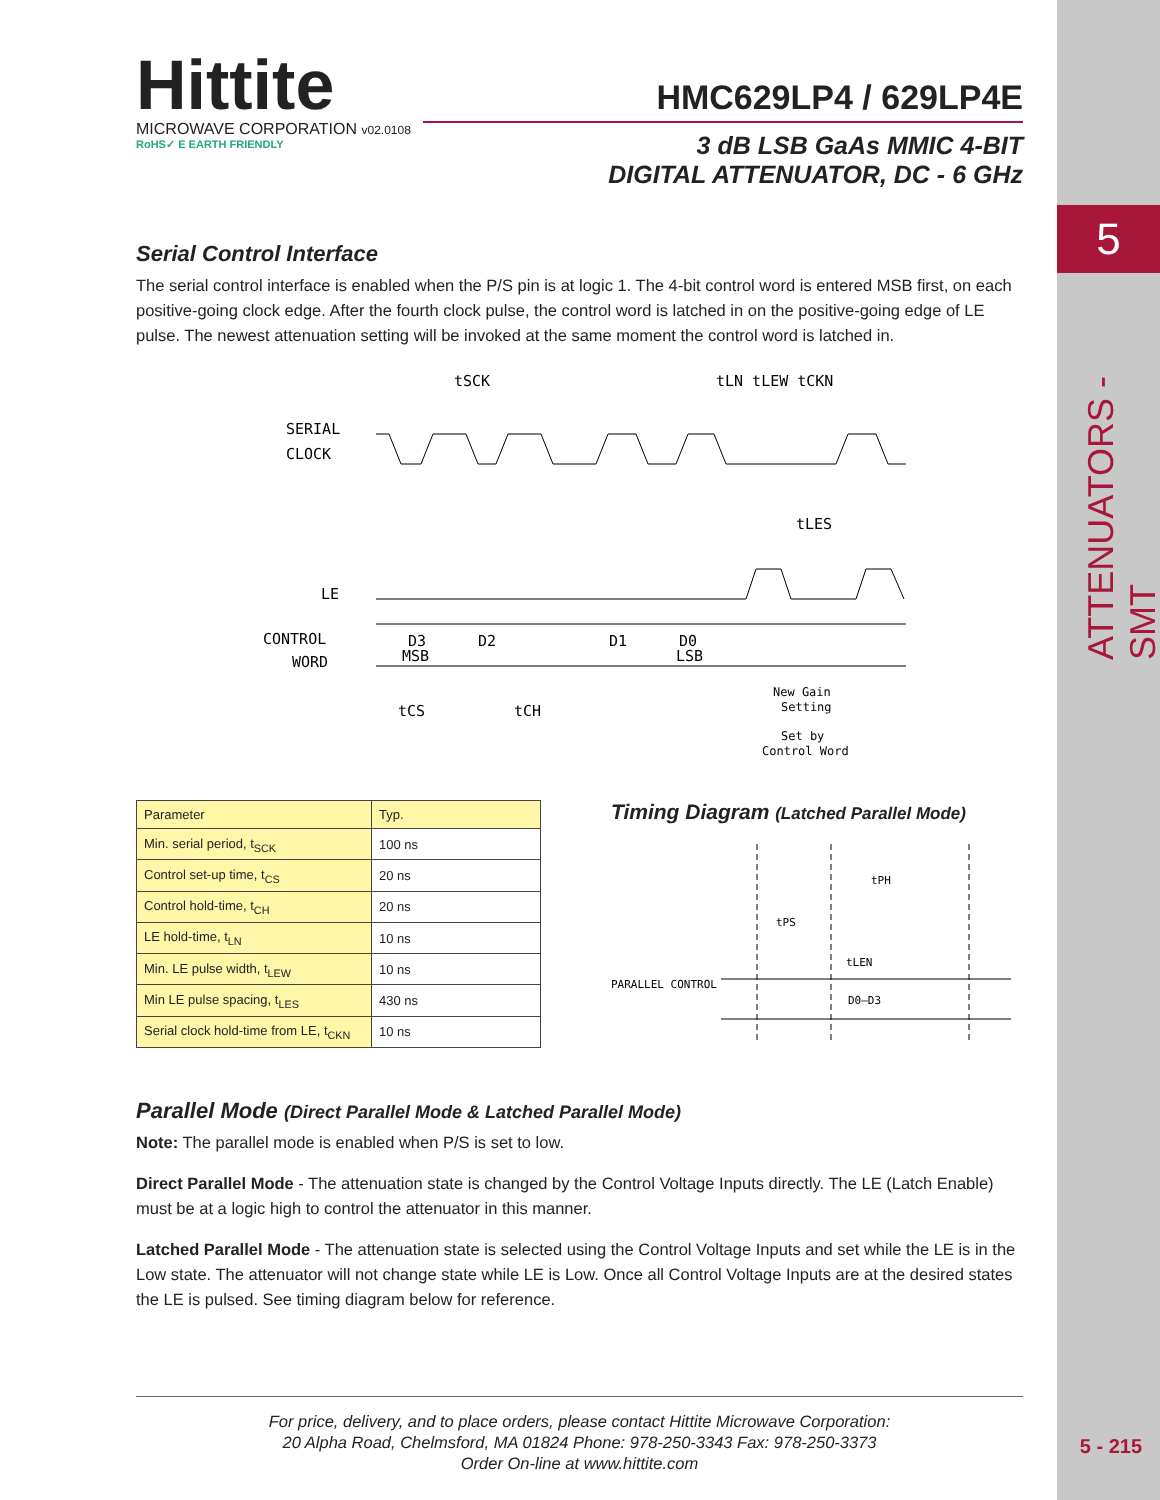5
ATTENUATORS - SMT
5 - 215
Hittite
MICROWAVE CORPORATION v02.0108
HMC629LP4 / 629LP4E
RoHS✓ E EARTH FRIENDLY
3 dB LSB GaAs MMIC 4-BIT
DIGITAL ATTENUATOR, DC - 6 GHz
Serial Control Interface
The serial control interface is enabled when the P/S pin is at logic 1. The 4-bit control word is entered MSB first, on each positive-going clock edge. After the fourth clock pulse, the control word is latched in on the positive-going edge of LE pulse. The newest attenuation setting will be invoked at the same moment the control word is latched in.
SERIAL
CLOCK
tSCK
tLN tLEW tCKN
tLES
LE
CONTROL
WORD
D3
MSB
D2
D1
D0
LSB
tCS
tCH
New Gain
Setting
Set by
Control Word
| Parameter | Typ. |
| --- | --- |
| Min. serial period, t<sub>SCK</sub> | 100 ns |
| Control set-up time, t<sub>CS</sub> | 20 ns |
| Control hold-time, t<sub>CH</sub> | 20 ns |
| LE hold-time, t<sub>LN</sub> | 10 ns |
| Min. LE pulse width, t<sub>LEW</sub> | 10 ns |
| Min LE pulse spacing, t<sub>LES</sub> | 430 ns |
| Serial clock hold-time from LE, t<sub>CKN</sub> | 10 ns |
Timing Diagram (Latched Parallel Mode)
tPH
tPS
tLEN
PARALLEL CONTROL
D0–D3
Parallel Mode (Direct Parallel Mode & Latched Parallel Mode)
Note: The parallel mode is enabled when P/S is set to low.
Direct Parallel Mode - The attenuation state is changed by the Control Voltage Inputs directly. The LE (Latch Enable) must be at a logic high to control the attenuator in this manner.
Latched Parallel Mode - The attenuation state is selected using the Control Voltage Inputs and set while the LE is in the Low state. The attenuator will not change state while LE is Low. Once all Control Voltage Inputs are at the desired states the LE is pulsed. See timing diagram below for reference.
For price, delivery, and to place orders, please contact Hittite Microwave Corporation:
20 Alpha Road, Chelmsford, MA 01824 Phone: 978-250-3343 Fax: 978-250-3373
Order On-line at www.hittite.com